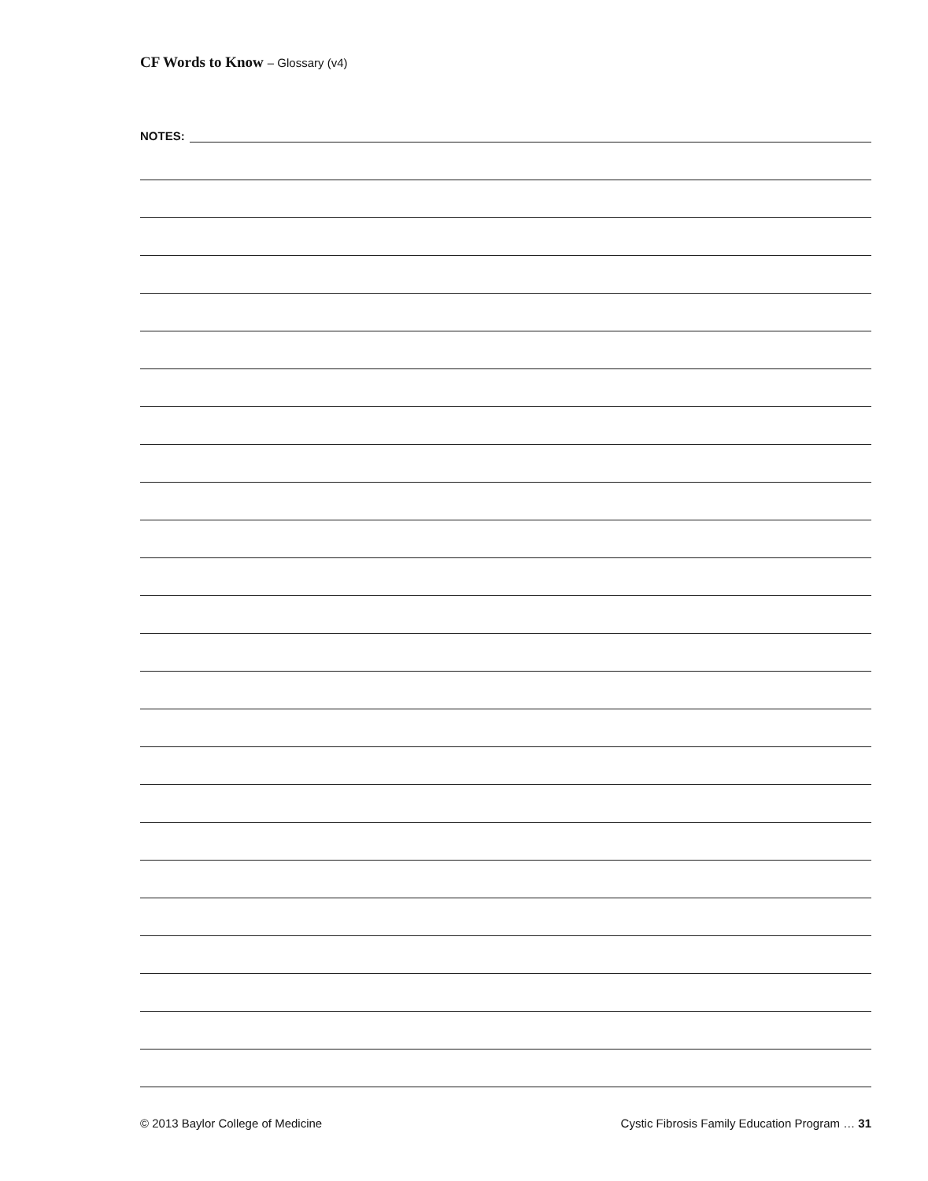CF Words to Know – Glossary (v4)
NOTES:
© 2013 Baylor College of Medicine Cystic Fibrosis Family Education Program … 31